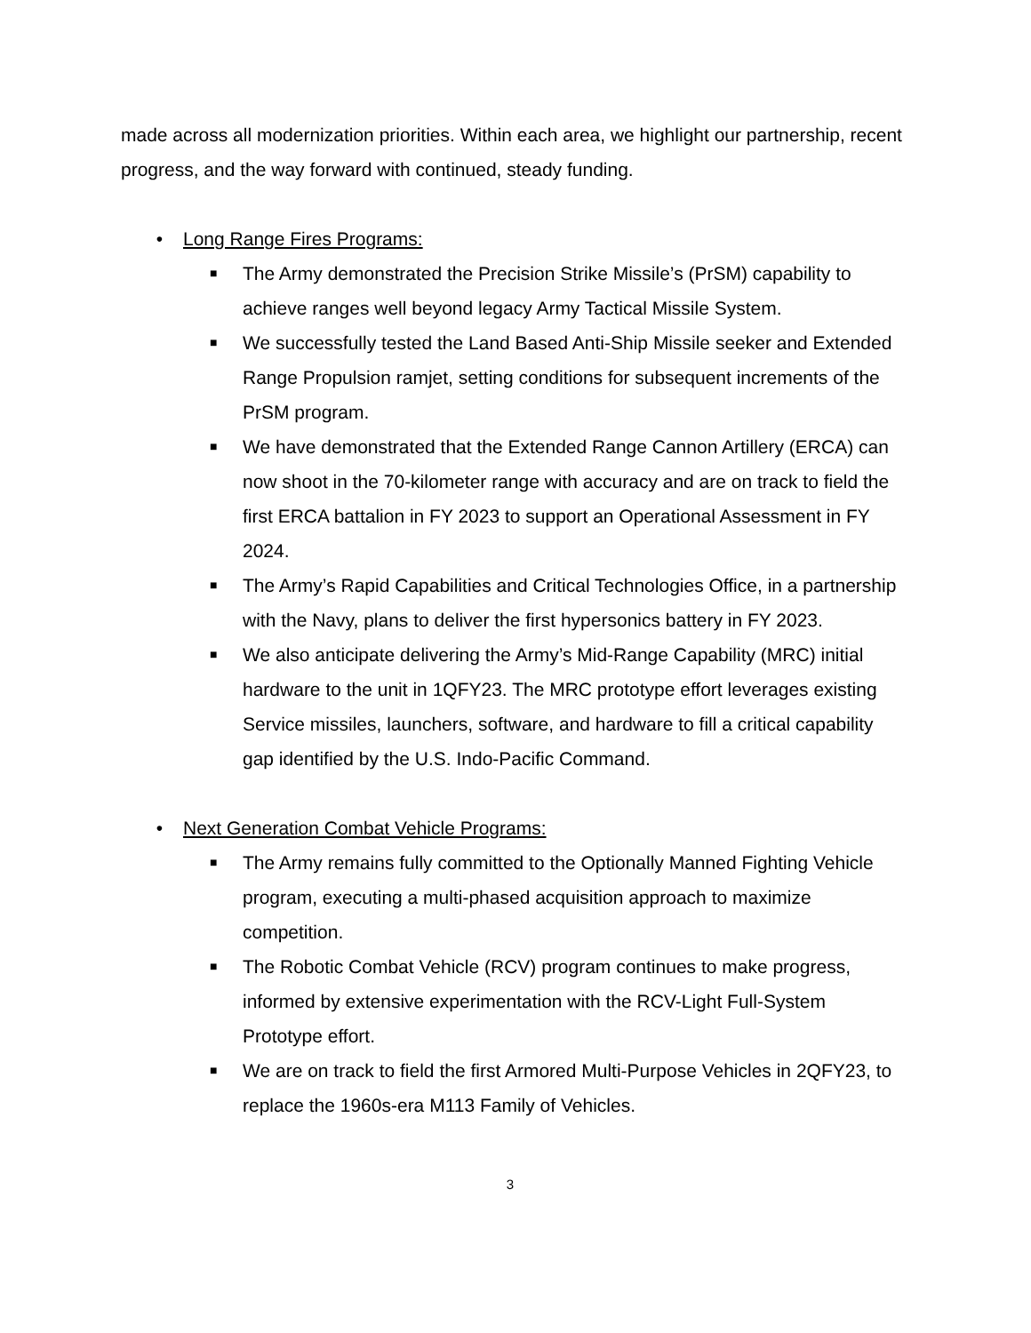made across all modernization priorities. Within each area, we highlight our partnership, recent progress, and the way forward with continued, steady funding.
• Long Range Fires Programs:
■
The Army demonstrated the Precision Strike Missile’s (PrSM) capability to achieve ranges well beyond legacy Army Tactical Missile System.
■
We successfully tested the Land Based Anti-Ship Missile seeker and Extended Range Propulsion ramjet, setting conditions for subsequent increments of the PrSM program.
■
We have demonstrated that the Extended Range Cannon Artillery (ERCA) can now shoot in the 70-kilometer range with accuracy and are on track to field the first ERCA battalion in FY 2023 to support an Operational Assessment in FY 2024.
■
The Army’s Rapid Capabilities and Critical Technologies Office, in a partnership with the Navy, plans to deliver the first hypersonics battery in FY 2023.
■
We also anticipate delivering the Army’s Mid-Range Capability (MRC) initial hardware to the unit in 1QFY23. The MRC prototype effort leverages existing Service missiles, launchers, software, and hardware to fill a critical capability gap identified by the U.S. Indo-Pacific Command.
• Next Generation Combat Vehicle Programs:
■
The Army remains fully committed to the Optionally Manned Fighting Vehicle program, executing a multi-phased acquisition approach to maximize competition.
■
The Robotic Combat Vehicle (RCV) program continues to make progress, informed by extensive experimentation with the RCV-Light Full-System Prototype effort.
■
We are on track to field the first Armored Multi-Purpose Vehicles in 2QFY23, to replace the 1960s-era M113 Family of Vehicles.
3